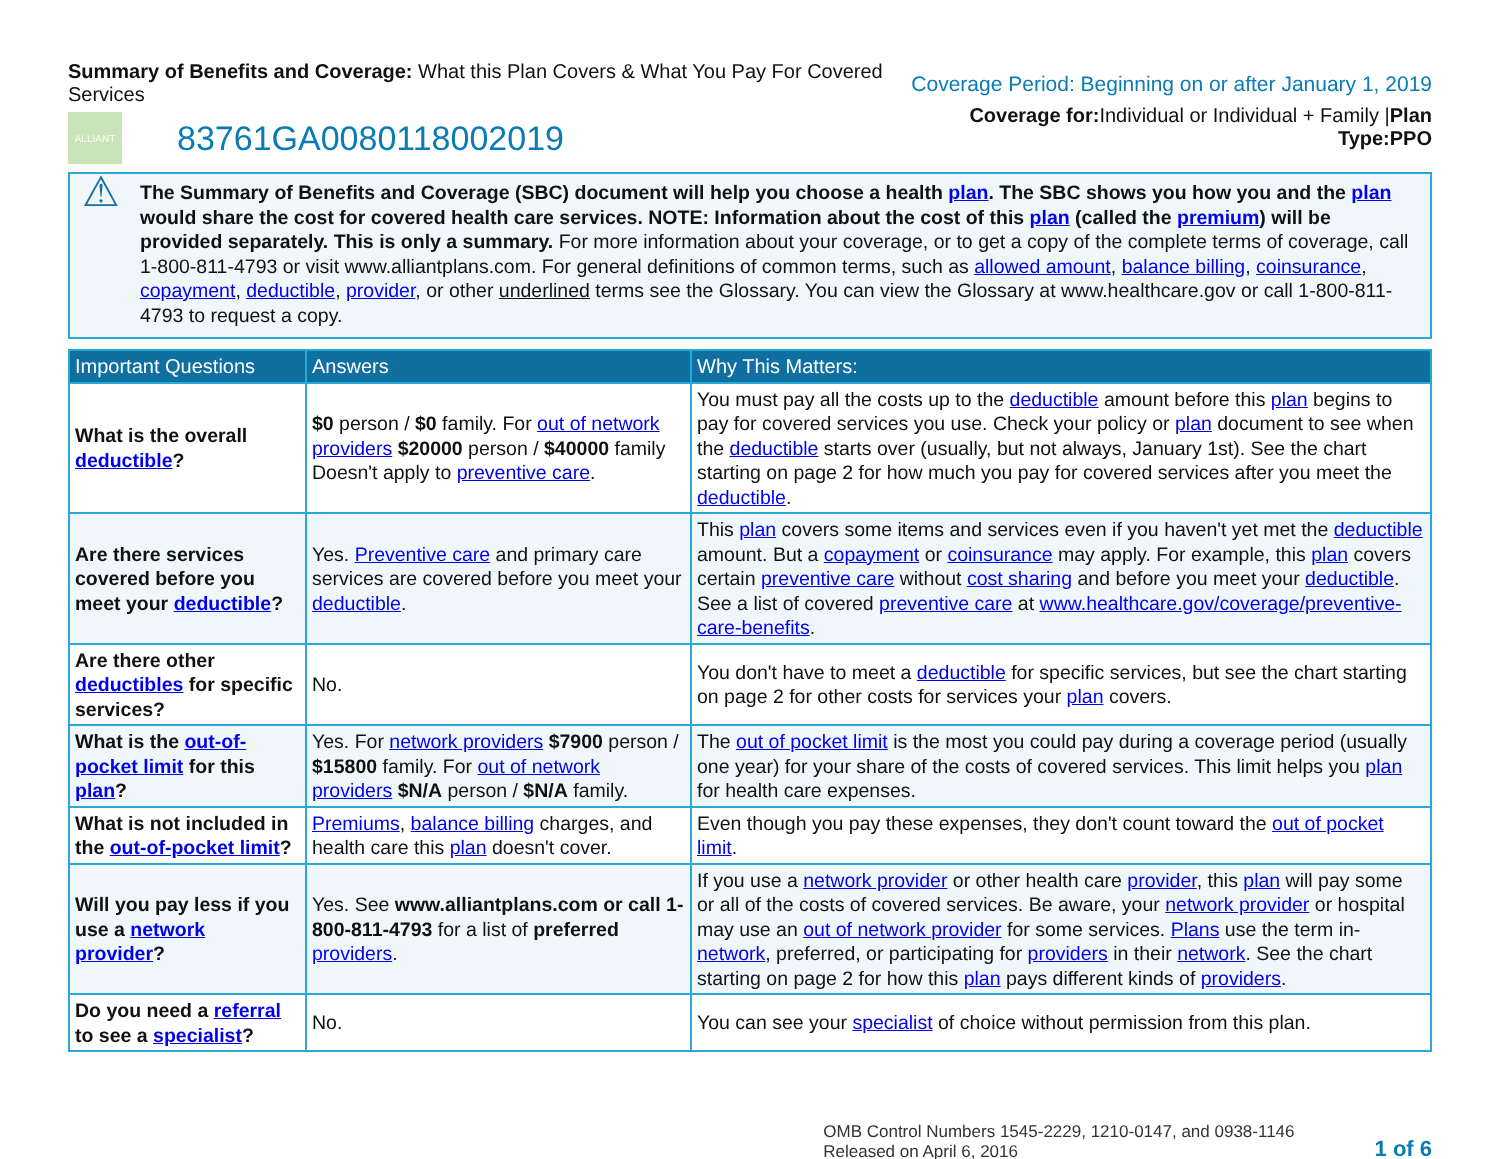Summary of Benefits and Coverage: What this Plan Covers & What You Pay For Covered Services
ALLIANT
83761GA0080118002019
Coverage Period: Beginning on or after January 1, 2019
Coverage for: Individual or Individual + Family |Plan Type:PPO
⚠
The Summary of Benefits and Coverage (SBC) document will help you choose a health plan. The SBC shows you how you and the plan would share the cost for covered health care services. NOTE: Information about the cost of this plan (called the premium) will be provided separately. This is only a summary. For more information about your coverage, or to get a copy of the complete terms of coverage, call 1-800-811-4793 or visit www.alliantplans.com. For general definitions of common terms, such as allowed amount, balance billing, coinsurance, copayment, deductible, provider, or other underlined terms see the Glossary. You can view the Glossary at www.healthcare.gov or call 1-800-811-4793 to request a copy.
| Important Questions | Answers | Why This Matters: |
| --- | --- | --- |
| What is the overall deductible ? | $0 person / $0 family. For out of network providers $20000 person / $40000 family Doesn't apply to preventive care . | You must pay all the costs up to the deductible amount before this plan begins to pay for covered services you use. Check your policy or plan document to see when the deductible starts over (usually, but not always, January 1st). See the chart starting on page 2 for how much you pay for covered services after you meet the deductible . |
| Are there services covered before you meet your deductible ? | Yes. Preventive care and primary care services are covered before you meet your deductible . | This plan covers some items and services even if you haven't yet met the deductible amount. But a copayment or coinsurance may apply. For example, this plan covers certain preventive care without cost sharing and before you meet your deductible . See a list of covered preventive care at www.healthcare.gov/coverage/preventive-care-benefits . |
| Are there other deductibles for specific services? | No. | You don't have to meet a deductible for specific services, but see the chart starting on page 2 for other costs for services your plan covers. |
| What is the out-of-pocket limit for this plan ? | Yes. For network providers $7900 person / $15800 family. For out of network providers $N/A person / $N/A family. | The out of pocket limit is the most you could pay during a coverage period (usually one year) for your share of the costs of covered services. This limit helps you plan for health care expenses. |
| What is not included in the out-of-pocket limit ? | Premiums , balance billing charges, and health care this plan doesn't cover. | Even though you pay these expenses, they don't count toward the out of pocket limit . |
| Will you pay less if you use a network provider ? | Yes. See www.alliantplans.com or call 1-800-811-4793 for a list of preferred providers . | If you use a network provider or other health care provider , this plan will pay some or all of the costs of covered services. Be aware, your network provider or hospital may use an out of network provider for some services. Plans use the term in- network , preferred, or participating for providers in their network . See the chart starting on page 2 for how this plan pays different kinds of providers . |
| Do you need a referral to see a specialist ? | No. | You can see your specialist of choice without permission from this plan. |
OMB Control Numbers 1545-2229, 1210-0147, and 0938-1146
Released on April 6, 2016
1 of 6